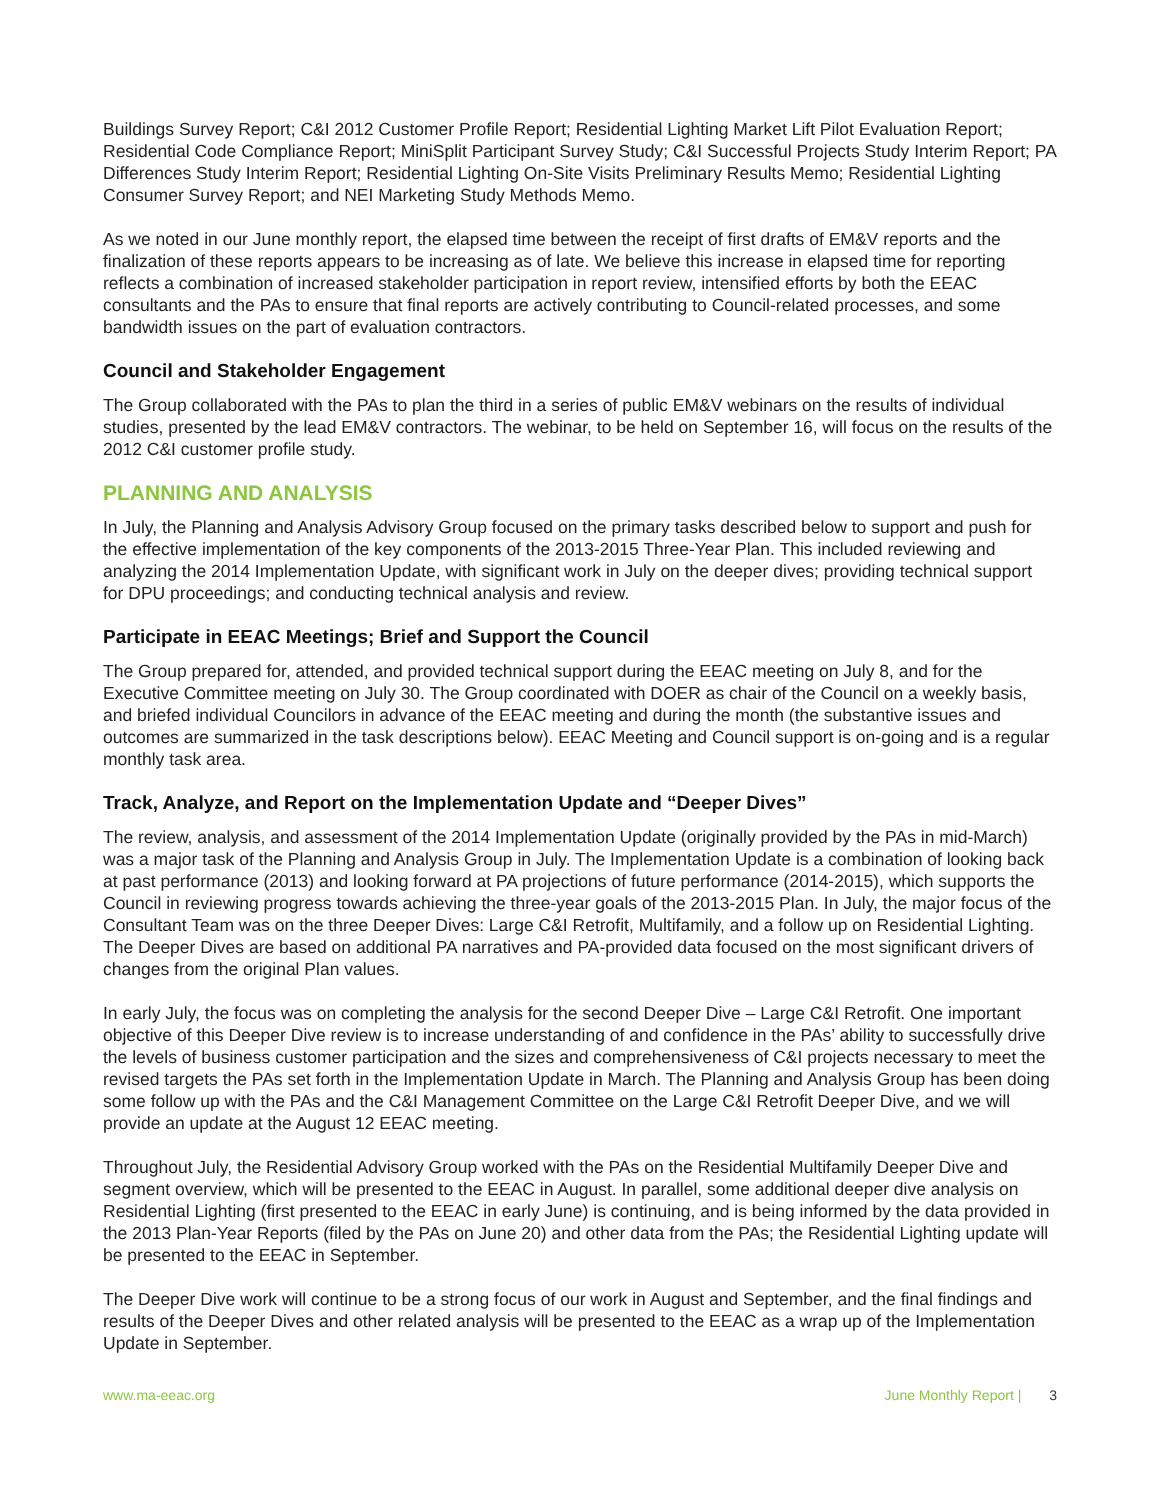Buildings Survey Report; C&I 2012 Customer Profile Report; Residential Lighting Market Lift Pilot Evaluation Report; Residential Code Compliance Report; MiniSplit Participant Survey Study; C&I Successful Projects Study Interim Report; PA Differences Study Interim Report; Residential Lighting On-Site Visits Preliminary Results Memo; Residential Lighting Consumer Survey Report; and NEI Marketing Study Methods Memo.
As we noted in our June monthly report, the elapsed time between the receipt of first drafts of EM&V reports and the finalization of these reports appears to be increasing as of late. We believe this increase in elapsed time for reporting reflects a combination of increased stakeholder participation in report review, intensified efforts by both the EEAC consultants and the PAs to ensure that final reports are actively contributing to Council-related processes, and some bandwidth issues on the part of evaluation contractors.
Council and Stakeholder Engagement
The Group collaborated with the PAs to plan the third in a series of public EM&V webinars on the results of individual studies, presented by the lead EM&V contractors. The webinar, to be held on September 16, will focus on the results of the 2012 C&I customer profile study.
PLANNING AND ANALYSIS
In July, the Planning and Analysis Advisory Group focused on the primary tasks described below to support and push for the effective implementation of the key components of the 2013-2015 Three-Year Plan. This included reviewing and analyzing the 2014 Implementation Update, with significant work in July on the deeper dives; providing technical support for DPU proceedings; and conducting technical analysis and review.
Participate in EEAC Meetings; Brief and Support the Council
The Group prepared for, attended, and provided technical support during the EEAC meeting on July 8, and for the Executive Committee meeting on July 30. The Group coordinated with DOER as chair of the Council on a weekly basis, and briefed individual Councilors in advance of the EEAC meeting and during the month (the substantive issues and outcomes are summarized in the task descriptions below). EEAC Meeting and Council support is on-going and is a regular monthly task area.
Track, Analyze, and Report on the Implementation Update and “Deeper Dives”
The review, analysis, and assessment of the 2014 Implementation Update (originally provided by the PAs in mid-March) was a major task of the Planning and Analysis Group in July. The Implementation Update is a combination of looking back at past performance (2013) and looking forward at PA projections of future performance (2014-2015), which supports the Council in reviewing progress towards achieving the three-year goals of the 2013-2015 Plan. In July, the major focus of the Consultant Team was on the three Deeper Dives: Large C&I Retrofit, Multifamily, and a follow up on Residential Lighting. The Deeper Dives are based on additional PA narratives and PA-provided data focused on the most significant drivers of changes from the original Plan values.
In early July, the focus was on completing the analysis for the second Deeper Dive – Large C&I Retrofit. One important objective of this Deeper Dive review is to increase understanding of and confidence in the PAs’ ability to successfully drive the levels of business customer participation and the sizes and comprehensiveness of C&I projects necessary to meet the revised targets the PAs set forth in the Implementation Update in March. The Planning and Analysis Group has been doing some follow up with the PAs and the C&I Management Committee on the Large C&I Retrofit Deeper Dive, and we will provide an update at the August 12 EEAC meeting.
Throughout July, the Residential Advisory Group worked with the PAs on the Residential Multifamily Deeper Dive and segment overview, which will be presented to the EEAC in August. In parallel, some additional deeper dive analysis on Residential Lighting (first presented to the EEAC in early June) is continuing, and is being informed by the data provided in the 2013 Plan-Year Reports (filed by the PAs on June 20) and other data from the PAs; the Residential Lighting update will be presented to the EEAC in September.
The Deeper Dive work will continue to be a strong focus of our work in August and September, and the final findings and results of the Deeper Dives and other related analysis will be presented to the EEAC as a wrap up of the Implementation Update in September.
www.ma-eeac.org June Monthly Report | 3